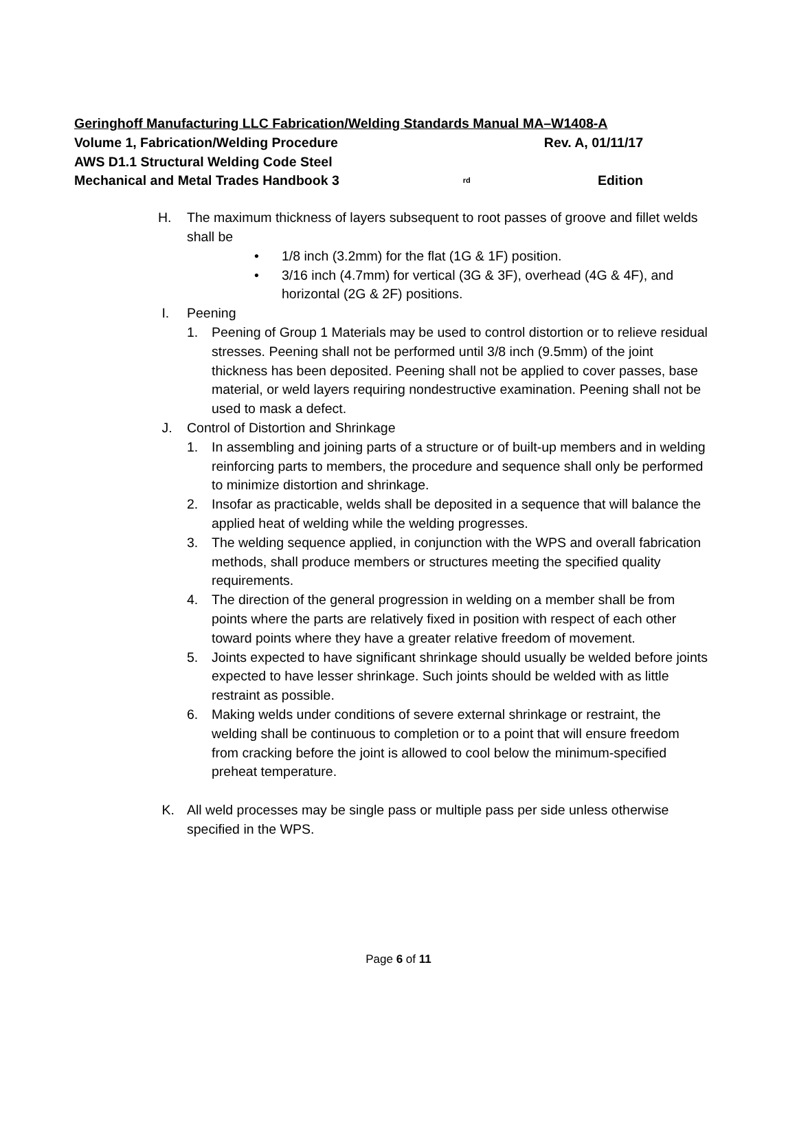Geringhoff Manufacturing LLC Fabrication/Welding Standards Manual MA–W1408-A
Volume 1, Fabrication/Welding Procedure Rev. A, 01/11/17
AWS D1.1 Structural Welding Code Steel
Mechanical and Metal Trades Handbook 3<sup>rd</sup> Edition
H. The maximum thickness of layers subsequent to root passes of groove and fillet welds shall be
• 1/8 inch (3.2mm) for the flat (1G & 1F) position.
• 3/16 inch (4.7mm) for vertical (3G & 3F), overhead (4G & 4F), and horizontal (2G & 2F) positions.
I. Peening
1. Peening of Group 1 Materials may be used to control distortion or to relieve residual stresses. Peening shall not be performed until 3/8 inch (9.5mm) of the joint thickness has been deposited. Peening shall not be applied to cover passes, base material, or weld layers requiring nondestructive examination. Peening shall not be used to mask a defect.
J. Control of Distortion and Shrinkage
1. In assembling and joining parts of a structure or of built-up members and in welding reinforcing parts to members, the procedure and sequence shall only be performed to minimize distortion and shrinkage.
2. Insofar as practicable, welds shall be deposited in a sequence that will balance the applied heat of welding while the welding progresses.
3. The welding sequence applied, in conjunction with the WPS and overall fabrication methods, shall produce members or structures meeting the specified quality requirements.
4. The direction of the general progression in welding on a member shall be from points where the parts are relatively fixed in position with respect of each other toward points where they have a greater relative freedom of movement.
5. Joints expected to have significant shrinkage should usually be welded before joints expected to have lesser shrinkage. Such joints should be welded with as little restraint as possible.
6. Making welds under conditions of severe external shrinkage or restraint, the welding shall be continuous to completion or to a point that will ensure freedom from cracking before the joint is allowed to cool below the minimum-specified preheat temperature.
K. All weld processes may be single pass or multiple pass per side unless otherwise specified in the WPS.
Page 6 of 11